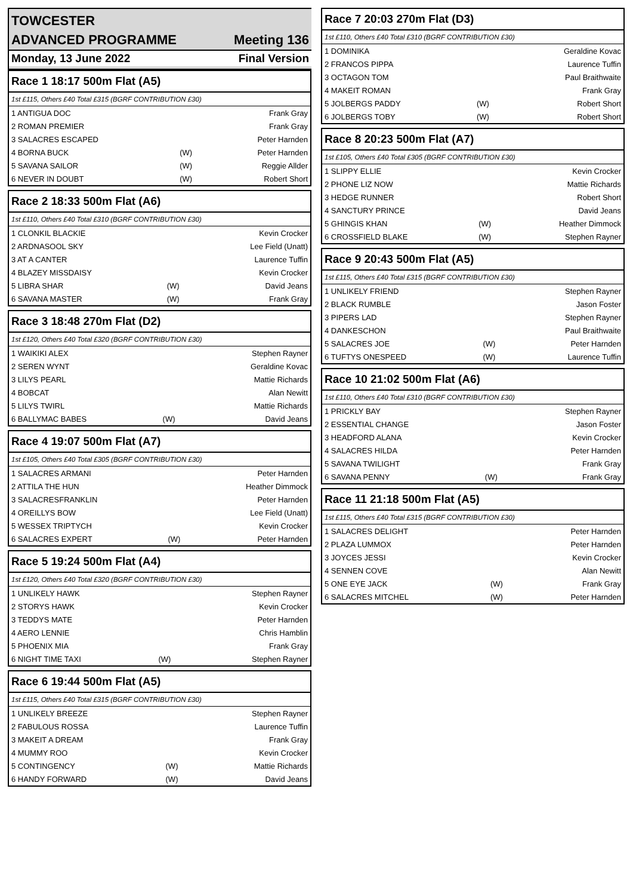TOWCESTER
ADVANCED PROGRAMME Meeting 136
Monday, 13 June 2022 Final Version
| Race 1 18:17 500m Flat (A5) | | |
| --- | --- | --- |
| 1st £115, Others £40 Total £315 (BGRF CONTRIBUTION £30) | | |
| 1 ANTIGUA DOC | | Frank Gray |
| 2 ROMAN PREMIER | | Frank Gray |
| 3 SALACRES ESCAPED | | Peter Harnden |
| 4 BORNA BUCK | (W) | Peter Harnden |
| 5 SAVANA SAILOR | (W) | Reggie Allder |
| 6 NEVER IN DOUBT | (W) | Robert Short |
| Race 2 18:33 500m Flat (A6) | | |
| --- | --- | --- |
| 1st £110, Others £40 Total £310 (BGRF CONTRIBUTION £30) | | |
| 1 CLONKIL BLACKIE | | Kevin Crocker |
| 2 ARDNASOOL SKY | | Lee Field (Unatt) |
| 3 AT A CANTER | | Laurence Tuffin |
| 4 BLAZEY MISSDAISY | | Kevin Crocker |
| 5 LIBRA SHAR | (W) | David Jeans |
| 6 SAVANA MASTER | (W) | Frank Gray |
| Race 3 18:48 270m Flat (D2) | | |
| --- | --- | --- |
| 1st £120, Others £40 Total £320 (BGRF CONTRIBUTION £30) | | |
| 1 WAIKIKI ALEX | | Stephen Rayner |
| 2 SEREN WYNT | | Geraldine Kovac |
| 3 LILYS PEARL | | Mattie Richards |
| 4 BOBCAT | | Alan Newitt |
| 5 LILYS TWIRL | | Mattie Richards |
| 6 BALLYMAC BABES | (W) | David Jeans |
| Race 4 19:07 500m Flat (A7) | | |
| --- | --- | --- |
| 1st £105, Others £40 Total £305 (BGRF CONTRIBUTION £30) | | |
| 1 SALACRES ARMANI | | Peter Harnden |
| 2 ATTILA THE HUN | | Heather Dimmock |
| 3 SALACRESFRANKLIN | | Peter Harnden |
| 4 OREILLYS BOW | | Lee Field (Unatt) |
| 5 WESSEX TRIPTYCH | | Kevin Crocker |
| 6 SALACRES EXPERT | (W) | Peter Harnden |
| Race 5 19:24 500m Flat (A4) | | |
| --- | --- | --- |
| 1st £120, Others £40 Total £320 (BGRF CONTRIBUTION £30) | | |
| 1 UNLIKELY HAWK | | Stephen Rayner |
| 2 STORYS HAWK | | Kevin Crocker |
| 3 TEDDYS MATE | | Peter Harnden |
| 4 AERO LENNIE | | Chris Hamblin |
| 5 PHOENIX MIA | | Frank Gray |
| 6 NIGHT TIME TAXI | (W) | Stephen Rayner |
| Race 6 19:44 500m Flat (A5) | | |
| --- | --- | --- |
| 1st £115, Others £40 Total £315 (BGRF CONTRIBUTION £30) | | |
| 1 UNLIKELY BREEZE | | Stephen Rayner |
| 2 FABULOUS ROSSA | | Laurence Tuffin |
| 3 MAKEIT A DREAM | | Frank Gray |
| 4 MUMMY ROO | | Kevin Crocker |
| 5 CONTINGENCY | (W) | Mattie Richards |
| 6 HANDY FORWARD | (W) | David Jeans |
| Race 7 20:03 270m Flat (D3) | | |
| --- | --- | --- |
| 1st £110, Others £40 Total £310 (BGRF CONTRIBUTION £30) | | |
| 1 DOMINIKA | | Geraldine Kovac |
| 2 FRANCOS PIPPA | | Laurence Tuffin |
| 3 OCTAGON TOM | | Paul Braithwaite |
| 4 MAKEIT ROMAN | | Frank Gray |
| 5 JOLBERGS PADDY | (W) | Robert Short |
| 6 JOLBERGS TOBY | (W) | Robert Short |
| Race 8 20:23 500m Flat (A7) | | |
| --- | --- | --- |
| 1st £105, Others £40 Total £305 (BGRF CONTRIBUTION £30) | | |
| 1 SLIPPY ELLIE | | Kevin Crocker |
| 2 PHONE LIZ NOW | | Mattie Richards |
| 3 HEDGE RUNNER | | Robert Short |
| 4 SANCTURY PRINCE | | David Jeans |
| 5 GHINGIS KHAN | (W) | Heather Dimmock |
| 6 CROSSFIELD BLAKE | (W) | Stephen Rayner |
| Race 9 20:43 500m Flat (A5) | | |
| --- | --- | --- |
| 1st £115, Others £40 Total £315 (BGRF CONTRIBUTION £30) | | |
| 1 UNLIKELY FRIEND | | Stephen Rayner |
| 2 BLACK RUMBLE | | Jason Foster |
| 3 PIPERS LAD | | Stephen Rayner |
| 4 DANKESCHON | | Paul Braithwaite |
| 5 SALACRES JOE | (W) | Peter Harnden |
| 6 TUFTYS ONESPEED | (W) | Laurence Tuffin |
| Race 10 21:02 500m Flat (A6) | | |
| --- | --- | --- |
| 1st £110, Others £40 Total £310 (BGRF CONTRIBUTION £30) | | |
| 1 PRICKLY BAY | | Stephen Rayner |
| 2 ESSENTIAL CHANGE | | Jason Foster |
| 3 HEADFORD ALANA | | Kevin Crocker |
| 4 SALACRES HILDA | | Peter Harnden |
| 5 SAVANA TWILIGHT | | Frank Gray |
| 6 SAVANA PENNY | (W) | Frank Gray |
| Race 11 21:18 500m Flat (A5) | | |
| --- | --- | --- |
| 1st £115, Others £40 Total £315 (BGRF CONTRIBUTION £30) | | |
| 1 SALACRES DELIGHT | | Peter Harnden |
| 2 PLAZA LUMMOX | | Peter Harnden |
| 3 JOYCES JESSI | | Kevin Crocker |
| 4 SENNEN COVE | | Alan Newitt |
| 5 ONE EYE JACK | (W) | Frank Gray |
| 6 SALACRES MITCHEL | (W) | Peter Harnden |